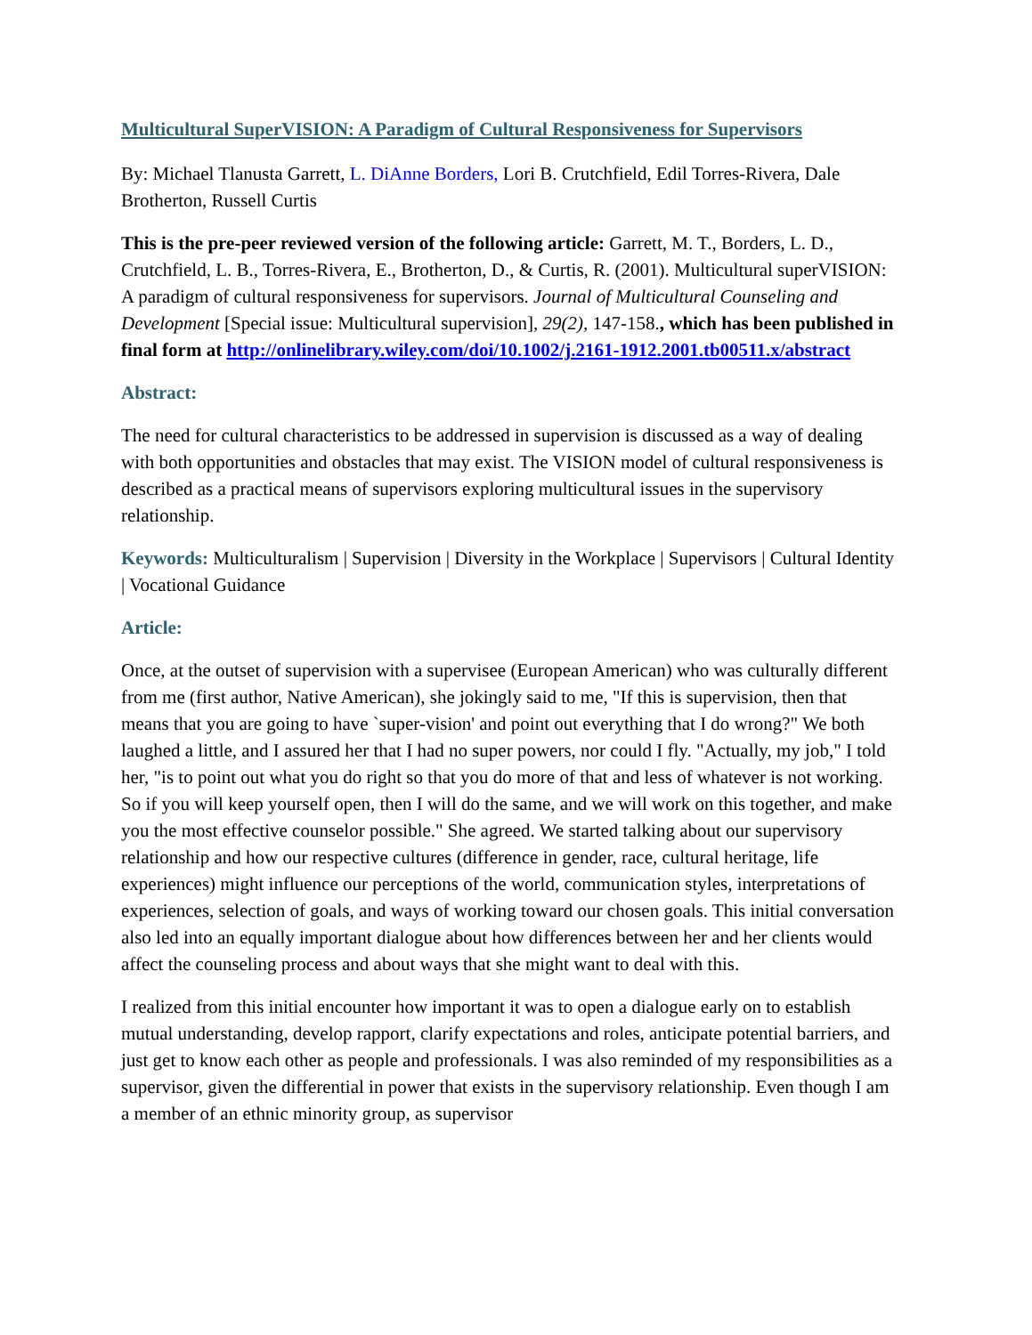Multicultural SuperVISION: A Paradigm of Cultural Responsiveness for Supervisors
By: Michael Tlanusta Garrett, L. DiAnne Borders, Lori B. Crutchfield, Edil Torres-Rivera, Dale Brotherton, Russell Curtis
This is the pre-peer reviewed version of the following article: Garrett, M. T., Borders, L. D., Crutchfield, L. B., Torres-Rivera, E., Brotherton, D., & Curtis, R. (2001). Multicultural superVISION: A paradigm of cultural responsiveness for supervisors. Journal of Multicultural Counseling and Development [Special issue: Multicultural supervision], 29(2), 147-158., which has been published in final form at http://onlinelibrary.wiley.com/doi/10.1002/j.2161-1912.2001.tb00511.x/abstract
Abstract:
The need for cultural characteristics to be addressed in supervision is discussed as a way of dealing with both opportunities and obstacles that may exist. The VISION model of cultural responsiveness is described as a practical means of supervisors exploring multicultural issues in the supervisory relationship.
Keywords: Multiculturalism | Supervision | Diversity in the Workplace | Supervisors | Cultural Identity | Vocational Guidance
Article:
Once, at the outset of supervision with a supervisee (European American) who was culturally different from me (first author, Native American), she jokingly said to me, "If this is supervision, then that means that you are going to have `super-vision' and point out everything that I do wrong?" We both laughed a little, and I assured her that I had no super powers, nor could I fly. "Actually, my job," I told her, "is to point out what you do right so that you do more of that and less of whatever is not working. So if you will keep yourself open, then I will do the same, and we will work on this together, and make you the most effective counselor possible." She agreed. We started talking about our supervisory relationship and how our respective cultures (difference in gender, race, cultural heritage, life experiences) might influence our perceptions of the world, communication styles, interpretations of experiences, selection of goals, and ways of working toward our chosen goals. This initial conversation also led into an equally important dialogue about how differences between her and her clients would affect the counseling process and about ways that she might want to deal with this.
I realized from this initial encounter how important it was to open a dialogue early on to establish mutual understanding, develop rapport, clarify expectations and roles, anticipate potential barriers, and just get to know each other as people and professionals. I was also reminded of my responsibilities as a supervisor, given the differential in power that exists in the supervisory relationship. Even though I am a member of an ethnic minority group, as supervisor